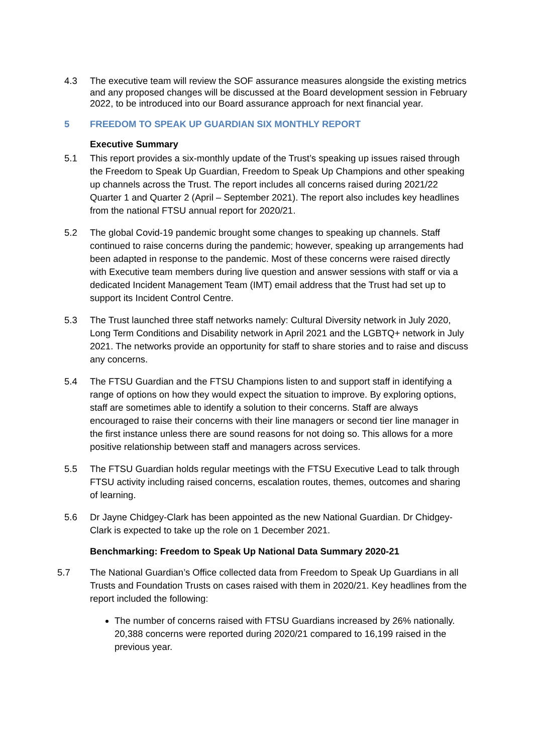4.3 The executive team will review the SOF assurance measures alongside the existing metrics and any proposed changes will be discussed at the Board development session in February 2022, to be introduced into our Board assurance approach for next financial year.
5 FREEDOM TO SPEAK UP GUARDIAN SIX MONTHLY REPORT
Executive Summary
5.1 This report provides a six-monthly update of the Trust’s speaking up issues raised through the Freedom to Speak Up Guardian, Freedom to Speak Up Champions and other speaking up channels across the Trust. The report includes all concerns raised during 2021/22 Quarter 1 and Quarter 2 (April – September 2021). The report also includes key headlines from the national FTSU annual report for 2020/21.
5.2 The global Covid-19 pandemic brought some changes to speaking up channels. Staff continued to raise concerns during the pandemic; however, speaking up arrangements had been adapted in response to the pandemic. Most of these concerns were raised directly with Executive team members during live question and answer sessions with staff or via a dedicated Incident Management Team (IMT) email address that the Trust had set up to support its Incident Control Centre.
5.3 The Trust launched three staff networks namely: Cultural Diversity network in July 2020, Long Term Conditions and Disability network in April 2021 and the LGBTQ+ network in July 2021. The networks provide an opportunity for staff to share stories and to raise and discuss any concerns.
5.4 The FTSU Guardian and the FTSU Champions listen to and support staff in identifying a range of options on how they would expect the situation to improve. By exploring options, staff are sometimes able to identify a solution to their concerns. Staff are always encouraged to raise their concerns with their line managers or second tier line manager in the first instance unless there are sound reasons for not doing so. This allows for a more positive relationship between staff and managers across services.
5.5 The FTSU Guardian holds regular meetings with the FTSU Executive Lead to talk through FTSU activity including raised concerns, escalation routes, themes, outcomes and sharing of learning.
5.6 Dr Jayne Chidgey-Clark has been appointed as the new National Guardian. Dr Chidgey-Clark is expected to take up the role on 1 December 2021.
Benchmarking: Freedom to Speak Up National Data Summary 2020-21
5.7 The National Guardian’s Office collected data from Freedom to Speak Up Guardians in all Trusts and Foundation Trusts on cases raised with them in 2020/21. Key headlines from the report included the following:
The number of concerns raised with FTSU Guardians increased by 26% nationally. 20,388 concerns were reported during 2020/21 compared to 16,199 raised in the previous year.